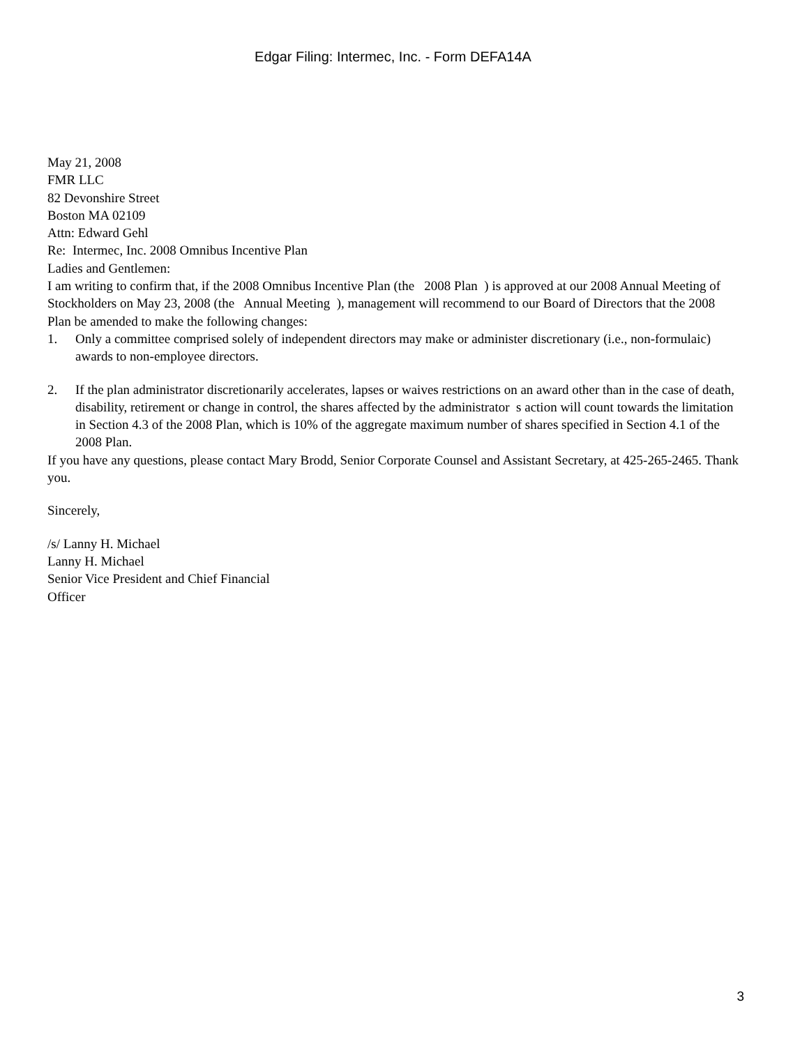Edgar Filing: Intermec, Inc. - Form DEFA14A
May 21, 2008
FMR LLC
82 Devonshire Street
Boston MA 02109
Attn: Edward Gehl
Re: Intermec, Inc. 2008 Omnibus Incentive Plan
Ladies and Gentlemen:
I am writing to confirm that, if the 2008 Omnibus Incentive Plan (the 2008 Plan ) is approved at our 2008 Annual Meeting of Stockholders on May 23, 2008 (the Annual Meeting ), management will recommend to our Board of Directors that the 2008 Plan be amended to make the following changes:
1. Only a committee comprised solely of independent directors may make or administer discretionary (i.e., non-formulaic) awards to non-employee directors.
2. If the plan administrator discretionarily accelerates, lapses or waives restrictions on an award other than in the case of death, disability, retirement or change in control, the shares affected by the administrator s action will count towards the limitation in Section 4.3 of the 2008 Plan, which is 10% of the aggregate maximum number of shares specified in Section 4.1 of the 2008 Plan.
If you have any questions, please contact Mary Brodd, Senior Corporate Counsel and Assistant Secretary, at 425-265-2465. Thank you.
Sincerely,
/s/ Lanny H. Michael
Lanny H. Michael
Senior Vice President and Chief Financial
Officer
3